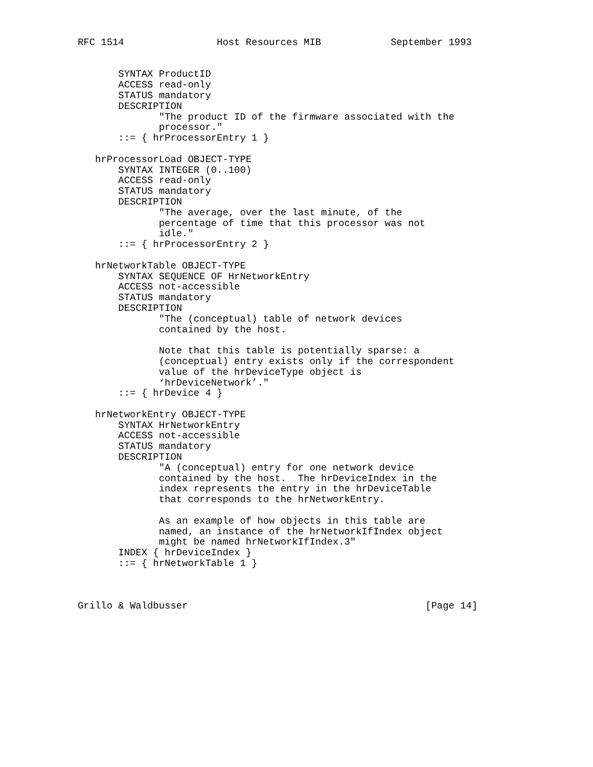RFC 1514                Host Resources MIB            September 1993


       SYNTAX ProductID
       ACCESS read-only
       STATUS mandatory
       DESCRIPTION
              "The product ID of the firmware associated with the
              processor."
       ::= { hrProcessorEntry 1 }

   hrProcessorLoad OBJECT-TYPE
       SYNTAX INTEGER (0..100)
       ACCESS read-only
       STATUS mandatory
       DESCRIPTION
              "The average, over the last minute, of the
              percentage of time that this processor was not
              idle."
       ::= { hrProcessorEntry 2 }

   hrNetworkTable OBJECT-TYPE
       SYNTAX SEQUENCE OF HrNetworkEntry
       ACCESS not-accessible
       STATUS mandatory
       DESCRIPTION
              "The (conceptual) table of network devices
              contained by the host.

              Note that this table is potentially sparse: a
              (conceptual) entry exists only if the correspondent
              value of the hrDeviceType object is
              ‘hrDeviceNetwork’."
       ::= { hrDevice 4 }

   hrNetworkEntry OBJECT-TYPE
       SYNTAX HrNetworkEntry
       ACCESS not-accessible
       STATUS mandatory
       DESCRIPTION
              "A (conceptual) entry for one network device
              contained by the host.  The hrDeviceIndex in the
              index represents the entry in the hrDeviceTable
              that corresponds to the hrNetworkEntry.

              As an example of how objects in this table are
              named, an instance of the hrNetworkIfIndex object
              might be named hrNetworkIfIndex.3"
       INDEX { hrDeviceIndex }
       ::= { hrNetworkTable 1 }



Grillo & Waldbusser                                         [Page 14]